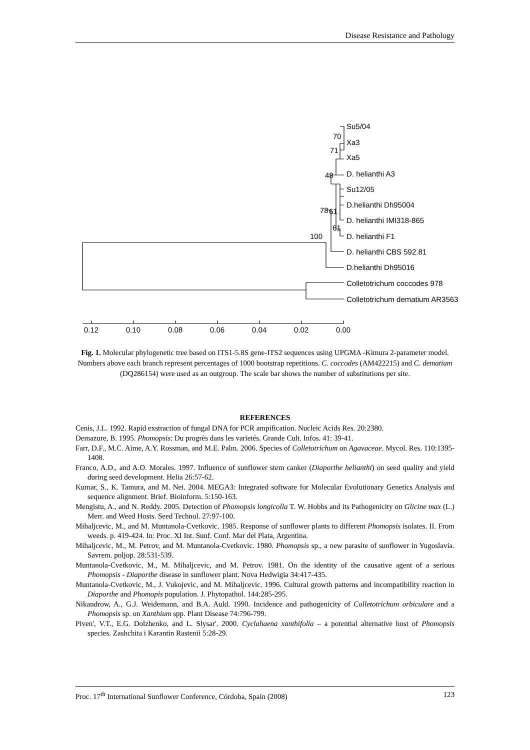Disease Resistance and Pathology
Su5/04
70
Xa3
71
Xa5
48
D. helianthi A3
Su12/05
D.helianthi Dh95004
78
61
D. helianthi IMI318-865
61
D. helianthi F1
100
D. helianthi CBS 592.81
D.helianthi Dh95016
Colletotrichum coccodes 978
Colletotrichum dematium AR3563
0.12
0.10
0.08
0.06
0.04
0.02
0.00
Fig. 1. Molecular phylogenetic tree based on ITS1-5.8S gene-ITS2 sequences using UPGMA -Kimura 2-parameter model. Numbers above each branch represent percentages of 1000 bootstrap repetitions. C. coccodes (AM422215) and C. dematium (DQ286154) were used as an outgroup. The scale bar shows the number of substitutions per site.
REFERENCES
Cenis, J.L. 1992. Rapid exstraction of fungal DNA for PCR ampification. Nucleic Acids Res. 20:2380.
Demazure, B. 1995. Phomopsis: Du progrès dans les varietés. Grande Cult. Infos. 41: 39-41.
Farr, D.F., M.C. Aime, A.Y. Rossman, and M.E. Palm. 2006. Species of Colletotrichum on Agavaceae. Mycol. Res. 110:1395-1408.
Franco, A.D., and A.O. Morales. 1997. Influence of sunflower stem canker (Diaporthe helianthi) on seed quality and yield during seed development. Helia 26:57-62.
Kumar, S., K. Tamura, and M. Nei. 2004. MEGA3: Integrated software for Molecular Evolutionary Genetics Analysis and sequence alignment. Brief. Bioinform. 5:150-163.
Mengistu, A., and N. Reddy. 2005. Detection of Phomopsis longicolla T. W. Hobbs and its Pathogenicity on Glicine max (L.) Merr. and Weed Hosts. Seed Technol. 27:97-100.
Mihaljcevic, M., and M. Muntanola-Cvetkovic. 1985. Response of sunflower plants to different Phomopsis isolates. II. From weeds. p. 419-424. In: Proc. XI Int. Sunf. Conf. Mar del Plata, Argentina.
Mihaljcevic, M., M. Petrov, and M. Muntanola-Cvetkovic. 1980. Phomopsis sp., a new parasite of sunflower in Yugoslavia. Savrem. poljop. 28:531-539.
Muntanola-Cvetkovic, M., M. Mihaljcevic, and M. Petrov. 1981. On the identity of the causative agent of a serious Phomopsis - Diaporthe disease in sunflower plant. Nova Hedwigia 34:417-435.
Muntanola-Cvetkovic, M., J. Vukojevic, and M. Mihaljcevic. 1996. Cultural growth patterns and incompatibility reaction in Diaporthe and Phomopis population. J. Phytopathol. 144:285-295.
Nikandrow, A., G.J. Weidemann, and B.A. Auld. 1990. Incidence and pathogenicity of Colletotrichum orbiculare and a Phomopsis sp. on Xanthium spp. Plant Disease 74:796-799.
Piven', V.T., E.G. Dolzhenko, and L. Slysar'. 2000. Cyclahaena xanthifolia – a potential alternative host of Phomopsis species. Zashchita i Karantin Rastenii 5:28-29.
Proc. 17<sup>th</sup> International Sunflower Conference, Córdoba, Spain (2008) 123